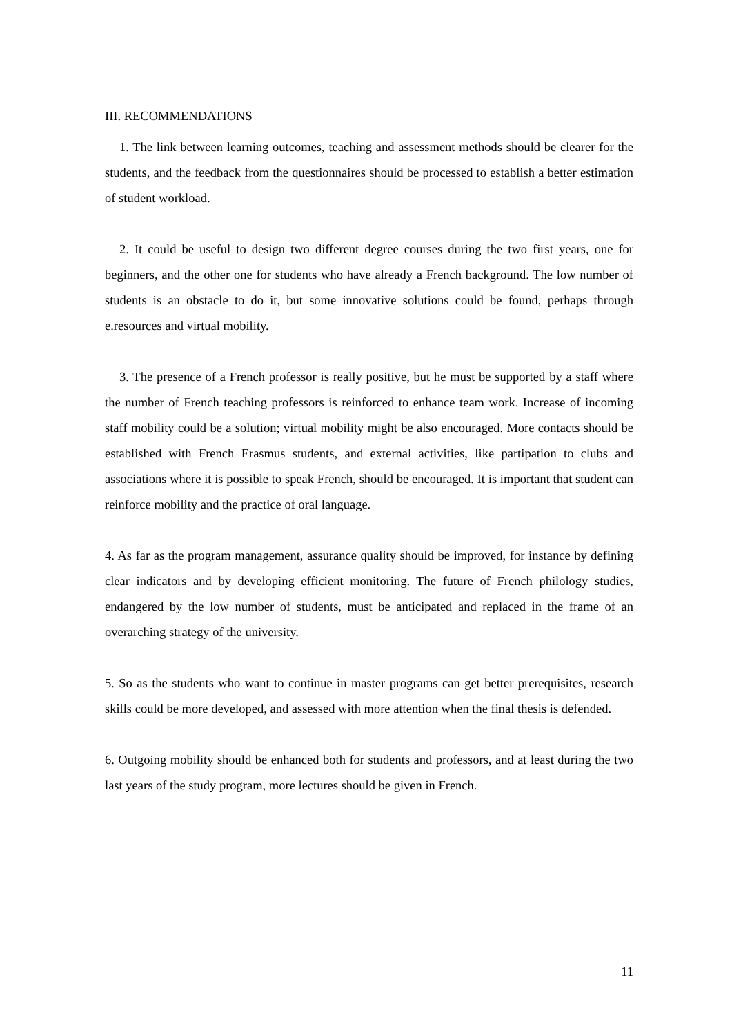III. RECOMMENDATIONS
1. The link between learning outcomes, teaching and assessment methods should be clearer for the students, and the feedback from the questionnaires should be processed to establish a better estimation of student workload.
2. It could be useful to design two different degree courses during the two first years, one for beginners, and the other one for students who have already a French background. The low number of students is an obstacle to do it, but some innovative solutions could be found, perhaps through e.resources and virtual mobility.
3. The presence of a French professor is really positive, but he must be supported by a staff where the number of French teaching professors is reinforced to enhance team work. Increase of incoming staff mobility could be a solution; virtual mobility might be also encouraged. More contacts should be established with French Erasmus students, and external activities, like partipation to clubs and associations where it is possible to speak French, should be encouraged. It is important that student can reinforce mobility and the practice of oral language.
4. As far as the program management, assurance quality should be improved, for instance by defining clear indicators and by developing efficient monitoring. The future of French philology studies, endangered by the low number of students, must be anticipated and replaced in the frame of an overarching strategy of the university.
5. So as the students who want to continue in master programs can get better prerequisites, research skills could be more developed, and assessed with more attention when the final thesis is defended.
6. Outgoing mobility should be enhanced both for students and professors, and at least during the two last years of the study program, more lectures should be given in French.
11